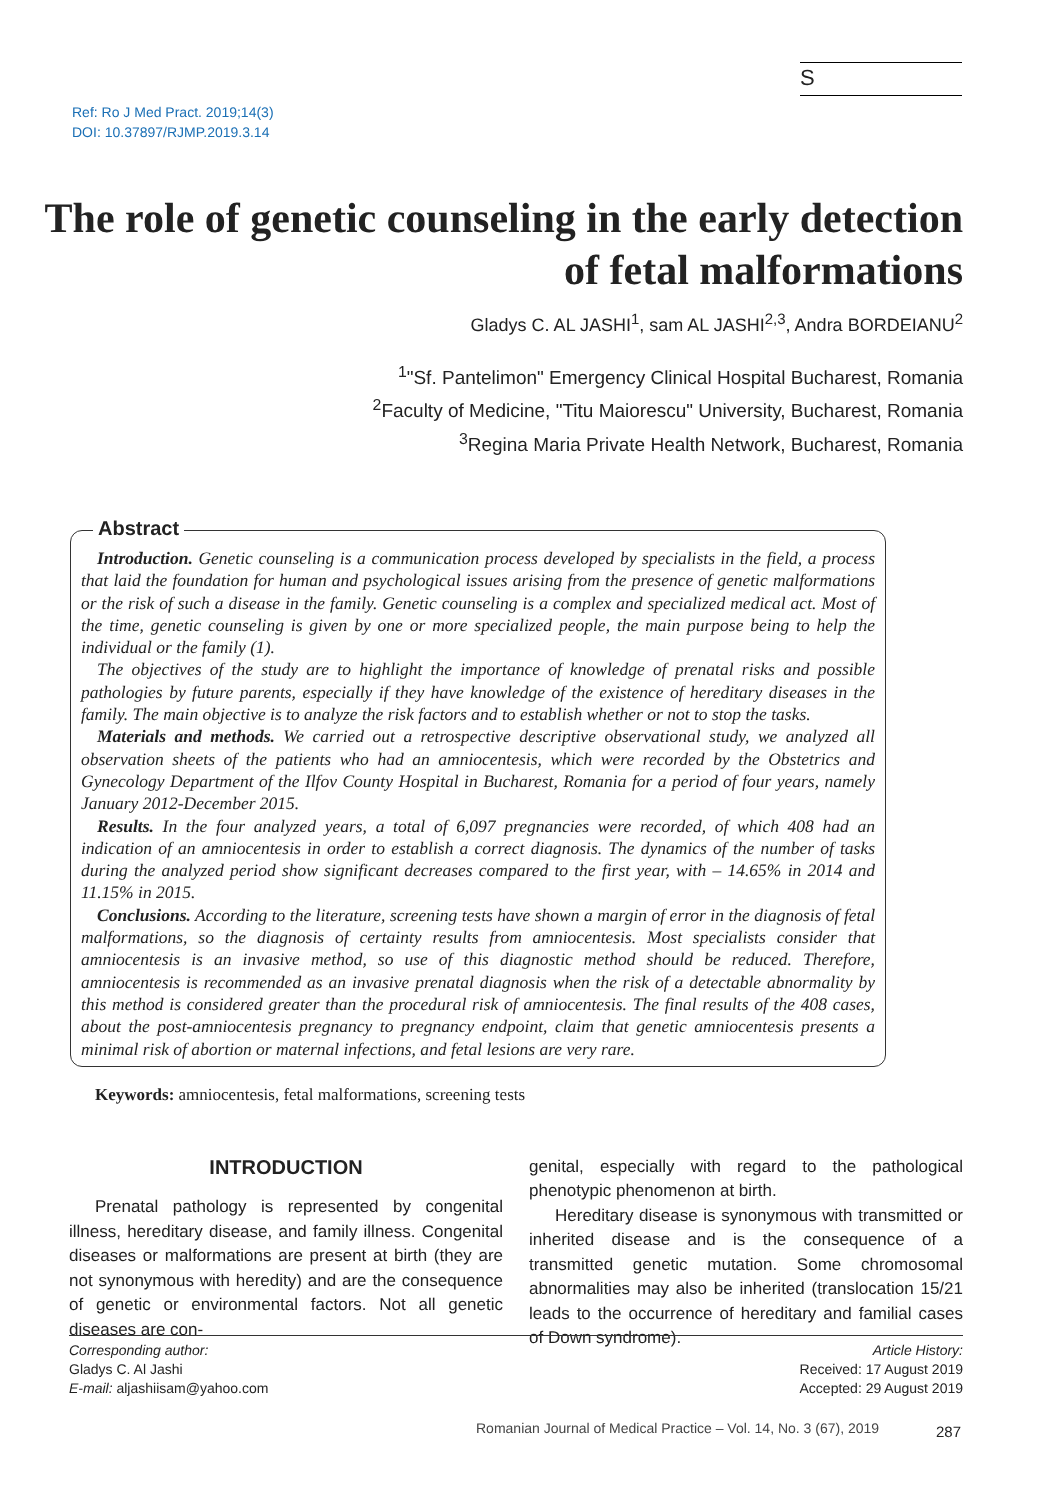S
Ref: Ro J Med Pract. 2019;14(3)
DOI: 10.37897/RJMP.2019.3.14
The role of genetic counseling in the early detection of fetal malformations
Gladys C. AL JASHI<sup>1</sup>, sam AL JASHI<sup>2,3</sup>, Andra BORDEIANU<sup>2</sup>
<sup>1</sup> "Sf. Pantelimon" Emergency Clinical Hospital Bucharest, Romania
<sup>2</sup> Faculty of Medicine, "Titu Maiorescu" University, Bucharest, Romania
<sup>3</sup> Regina Maria Private Health Network, Bucharest, Romania
Abstract
Introduction. Genetic counseling is a communication process developed by specialists in the field, a process that laid the foundation for human and psychological issues arising from the presence of genetic malformations or the risk of such a disease in the family. Genetic counseling is a complex and specialized medical act. Most of the time, genetic counseling is given by one or more specialized people, the main purpose being to help the individual or the family (1).
The objectives of the study are to highlight the importance of knowledge of prenatal risks and possible pathologies by future parents, especially if they have knowledge of the existence of hereditary diseases in the family. The main objective is to analyze the risk factors and to establish whether or not to stop the tasks.
Materials and methods. We carried out a retrospective descriptive observational study, we analyzed all observation sheets of the patients who had an amniocentesis, which were recorded by the Obstetrics and Gynecology Department of the Ilfov County Hospital in Bucharest, Romania for a period of four years, namely January 2012-December 2015.
Results. In the four analyzed years, a total of 6,097 pregnancies were recorded, of which 408 had an indication of an amniocentesis in order to establish a correct diagnosis. The dynamics of the number of tasks during the analyzed period show significant decreases compared to the first year, with – 14.65% in 2014 and 11.15% in 2015.
Conclusions. According to the literature, screening tests have shown a margin of error in the diagnosis of fetal malformations, so the diagnosis of certainty results from amniocentesis. Most specialists consider that amniocentesis is an invasive method, so use of this diagnostic method should be reduced. Therefore, amniocentesis is recommended as an invasive prenatal diagnosis when the risk of a detectable abnormality by this method is considered greater than the procedural risk of amniocentesis. The final results of the 408 cases, about the post-amniocentesis pregnancy to pregnancy endpoint, claim that genetic amniocentesis presents a minimal risk of abortion or maternal infections, and fetal lesions are very rare.
Keywords: amniocentesis, fetal malformations, screening tests
INTRODUCTION
Prenatal pathology is represented by congenital illness, hereditary disease, and family illness. Congenital diseases or malformations are present at birth (they are not synonymous with heredity) and are the consequence of genetic or environmental factors. Not all genetic diseases are con-
genital, especially with regard to the pathological phenotypic phenomenon at birth.
Hereditary disease is synonymous with transmitted or inherited disease and is the consequence of a transmitted genetic mutation. Some chromosomal abnormalities may also be inherited (translocation 15/21 leads to the occurrence of hereditary and familial cases of Down syndrome).
Corresponding author:
Gladys C. Al Jashi
E-mail: aljashiisam@yahoo.com
Article History:
Received: 17 August 2019
Accepted: 29 August 2019
Romanian Journal of Medical Practice – Vol. 14, No. 3 (67), 2019
287